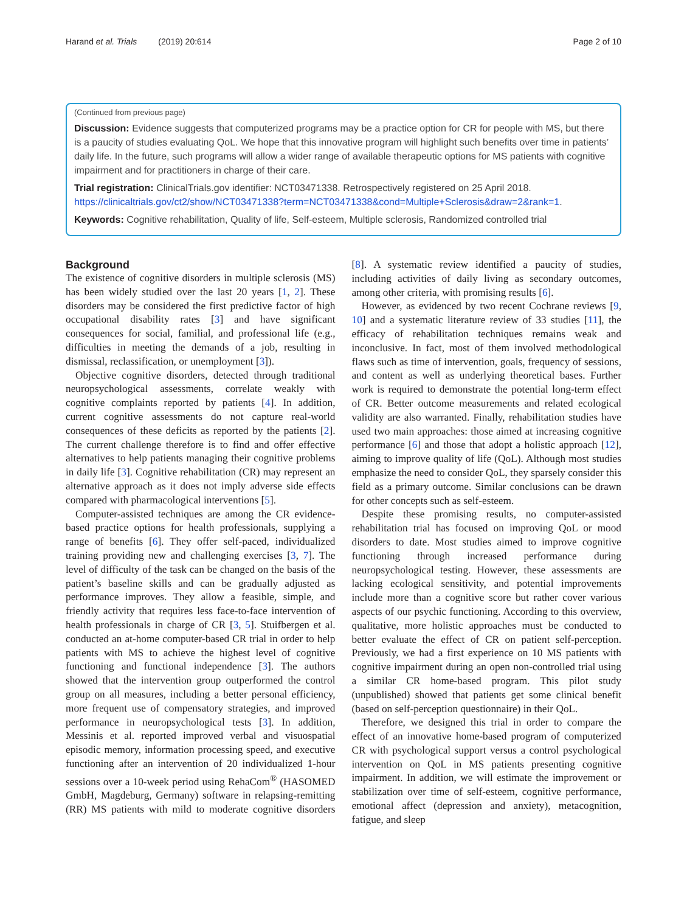Harand et al. Trials (2019) 20:614 Page 2 of 10
(Continued from previous page)
Discussion: Evidence suggests that computerized programs may be a practice option for CR for people with MS, but there is a paucity of studies evaluating QoL. We hope that this innovative program will highlight such benefits over time in patients’ daily life. In the future, such programs will allow a wider range of available therapeutic options for MS patients with cognitive impairment and for practitioners in charge of their care.
Trial registration: ClinicalTrials.gov identifier: NCT03471338. Retrospectively registered on 25 April 2018. https://clinicaltrials.gov/ct2/show/NCT03471338?term=NCT03471338&cond=Multiple+Sclerosis&draw=2&rank=1.
Keywords: Cognitive rehabilitation, Quality of life, Self-esteem, Multiple sclerosis, Randomized controlled trial
Background
The existence of cognitive disorders in multiple sclerosis (MS) has been widely studied over the last 20 years [1, 2]. These disorders may be considered the first predictive factor of high occupational disability rates [3] and have significant consequences for social, familial, and professional life (e.g., difficulties in meeting the demands of a job, resulting in dismissal, reclassification, or unemployment [3]).
Objective cognitive disorders, detected through traditional neuropsychological assessments, correlate weakly with cognitive complaints reported by patients [4]. In addition, current cognitive assessments do not capture real-world consequences of these deficits as reported by the patients [2]. The current challenge therefore is to find and offer effective alternatives to help patients managing their cognitive problems in daily life [3]. Cognitive rehabilitation (CR) may represent an alternative approach as it does not imply adverse side effects compared with pharmacological interventions [5].
Computer-assisted techniques are among the CR evidence-based practice options for health professionals, supplying a range of benefits [6]. They offer self-paced, individualized training providing new and challenging exercises [3, 7]. The level of difficulty of the task can be changed on the basis of the patient’s baseline skills and can be gradually adjusted as performance improves. They allow a feasible, simple, and friendly activity that requires less face-to-face intervention of health professionals in charge of CR [3, 5]. Stuifbergen et al. conducted an at-home computer-based CR trial in order to help patients with MS to achieve the highest level of cognitive functioning and functional independence [3]. The authors showed that the intervention group outperformed the control group on all measures, including a better personal efficiency, more frequent use of compensatory strategies, and improved performance in neuropsychological tests [3]. In addition, Messinis et al. reported improved verbal and visuospatial episodic memory, information processing speed, and executive functioning after an intervention of 20 individualized 1-hour sessions over a 10-week period using RehaCom<sup>®</sup> (HASOMED GmbH, Magdeburg, Germany) software in relapsing-remitting (RR) MS patients with mild to moderate cognitive disorders [8]. A systematic review identified a paucity of studies, including activities of daily living as secondary outcomes, among other criteria, with promising results [6].
However, as evidenced by two recent Cochrane reviews [9, 10] and a systematic literature review of 33 studies [11], the efficacy of rehabilitation techniques remains weak and inconclusive. In fact, most of them involved methodological flaws such as time of intervention, goals, frequency of sessions, and content as well as underlying theoretical bases. Further work is required to demonstrate the potential long-term effect of CR. Better outcome measurements and related ecological validity are also warranted. Finally, rehabilitation studies have used two main approaches: those aimed at increasing cognitive performance [6] and those that adopt a holistic approach [12], aiming to improve quality of life (QoL). Although most studies emphasize the need to consider QoL, they sparsely consider this field as a primary outcome. Similar conclusions can be drawn for other concepts such as self-esteem.
Despite these promising results, no computer-assisted rehabilitation trial has focused on improving QoL or mood disorders to date. Most studies aimed to improve cognitive functioning through increased performance during neuropsychological testing. However, these assessments are lacking ecological sensitivity, and potential improvements include more than a cognitive score but rather cover various aspects of our psychic functioning. According to this overview, qualitative, more holistic approaches must be conducted to better evaluate the effect of CR on patient self-perception. Previously, we had a first experience on 10 MS patients with cognitive impairment during an open non-controlled trial using a similar CR home-based program. This pilot study (unpublished) showed that patients get some clinical benefit (based on self-perception questionnaire) in their QoL.
Therefore, we designed this trial in order to compare the effect of an innovative home-based program of computerized CR with psychological support versus a control psychological intervention on QoL in MS patients presenting cognitive impairment. In addition, we will estimate the improvement or stabilization over time of self-esteem, cognitive performance, emotional affect (depression and anxiety), metacognition, fatigue, and sleep